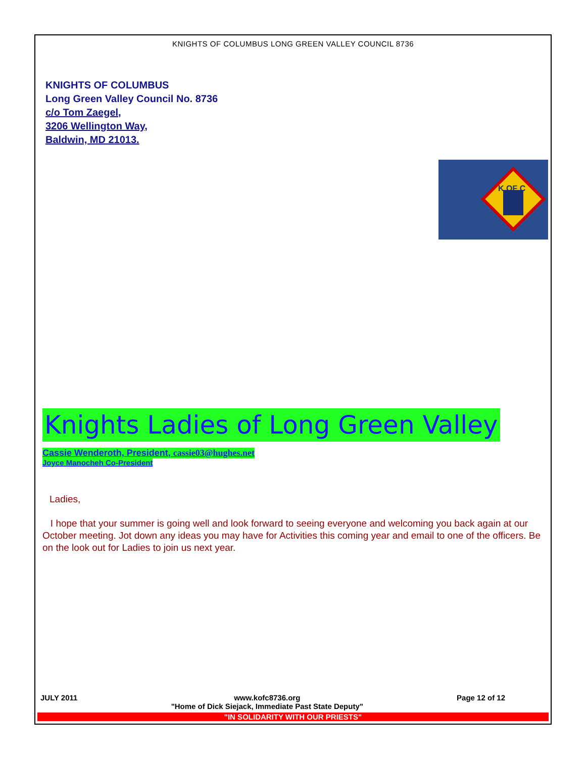KNIGHTS OF COLUMBUS LONG GREEN VALLEY COUNCIL 8736
KNIGHTS OF COLUMBUS
Long Green Valley Council No. 8736
c/o Tom Zaegel,
3206 Wellington Way,
Baldwin, MD 21013.
K OF C
Knights Ladies of Long Green Valley
Cassie Wenderoth, President, cassie03@hughes.net
Joyce Manocheh Co-President
Ladies,
I hope that your summer is going well and look forward to seeing everyone and welcoming you back again at our October meeting. Jot down any ideas you may have for Activities this coming year and email to one of the officers. Be on the look out for Ladies to join us next year.
JULY 2011 www.kofc8736.org
"Home of Dick Siejack, Immediate Past State Deputy" Page 12 of 12
"IN SOLIDARITY WITH OUR PRIESTS"